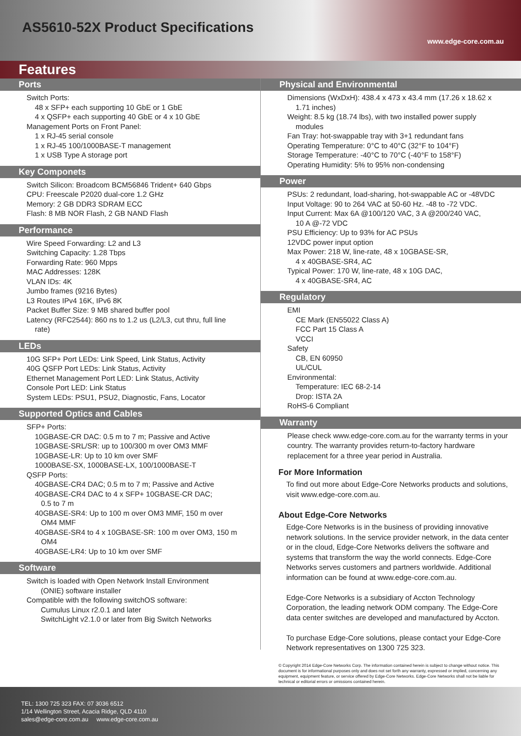AS5610-52X Product Specifications
www.edge-core.com.au
Features
Ports
Switch Ports:
48 x SFP+ each supporting 10 GbE or 1 GbE
4 x QSFP+ each supporting 40 GbE or 4 x 10 GbE
Management Ports on Front Panel:
1 x RJ-45 serial console
1 x RJ-45 100/1000BASE-T management
1 x USB Type A storage port
Key Componets
Switch Silicon: Broadcom BCM56846 Trident+ 640 Gbps
CPU: Freescale P2020 dual-core 1.2 GHz
Memory: 2 GB DDR3 SDRAM ECC
Flash: 8 MB NOR Flash, 2 GB NAND Flash
Performance
Wire Speed Forwarding: L2 and L3
Switching Capacity: 1.28 Tbps
Forwarding Rate: 960 Mpps
MAC Addresses: 128K
VLAN IDs: 4K
Jumbo frames (9216 Bytes)
L3 Routes IPv4 16K, IPv6 8K
Packet Buffer Size: 9 MB shared buffer pool
Latency (RFC2544): 860 ns to 1.2 us (L2/L3, cut thru, full line
rate)
LEDs
10G SFP+ Port LEDs: Link Speed, Link Status, Activity
40G QSFP Port LEDs: Link Status, Activity
Ethernet Management Port LED: Link Status, Activity
Console Port LED: Link Status
System LEDs: PSU1, PSU2, Diagnostic, Fans, Locator
Supported Optics and Cables
SFP+ Ports:
10GBASE-CR DAC: 0.5 m to 7 m; Passive and Active
10GBASE-SRL/SR: up to 100/300 m over OM3 MMF
10GBASE-LR: Up to 10 km over SMF
1000BASE-SX, 1000BASE-LX, 100/1000BASE-T
QSFP Ports:
40GBASE-CR4 DAC; 0.5 m to 7 m; Passive and Active
40GBASE-CR4 DAC to 4 x SFP+ 10GBASE-CR DAC;
0.5 to 7 m
40GBASE-SR4: Up to 100 m over OM3 MMF, 150 m over
OM4 MMF
40GBASE-SR4 to 4 x 10GBASE-SR: 100 m over OM3, 150 m
OM4
40GBASE-LR4: Up to 10 km over SMF
Software
Switch is loaded with Open Network Install Environment
(ONIE) software installer
Compatible with the following switchOS software:
Cumulus Linux r2.0.1 and later
SwitchLight v2.1.0 or later from Big Switch Networks
Physical and Environmental
Dimensions (WxDxH): 438.4 x 473 x 43.4 mm (17.26 x 18.62 x
1.71 inches)
Weight: 8.5 kg (18.74 lbs), with two installed power supply
modules
Fan Tray: hot-swappable tray with 3+1 redundant fans
Operating Temperature: 0°C to 40°C (32°F to 104°F)
Storage Temperature: -40°C to 70°C (-40°F to 158°F)
Operating Humidity: 5% to 95% non-condensing
Power
PSUs: 2 redundant, load-sharing, hot-swappable AC or -48VDC
Input Voltage: 90 to 264 VAC at 50-60 Hz. -48 to -72 VDC.
Input Current: Max 6A @100/120 VAC, 3 A @200/240 VAC,
10 A @-72 VDC
PSU Efficiency: Up to 93% for AC PSUs
12VDC power input option
Max Power: 218 W, line-rate, 48 x 10GBASE-SR,
4 x 40GBASE-SR4, AC
Typical Power: 170 W, line-rate, 48 x 10G DAC,
4 x 40GBASE-SR4, AC
Regulatory
EMI
CE Mark (EN55022 Class A)
FCC Part 15 Class A
VCCI
Safety
CB, EN 60950
UL/CUL
Environmental:
Temperature: IEC 68-2-14
Drop: ISTA 2A
RoHS-6 Compliant
Warranty
Please check www.edge-core.com.au for the warranty terms in your country. The warranty provides return-to-factory hardware replacement for a three year period in Australia.
For More Information
To find out more about Edge-Core Networks products and solutions, visit www.edge-core.com.au.
About Edge-Core Networks
Edge-Core Networks is in the business of providing innovative network solutions. In the service provider network, in the data center or in the cloud, Edge-Core Networks delivers the software and systems that transform the way the world connects. Edge-Core Networks serves customers and partners worldwide. Additional information can be found at www.edge-core.com.au.
Edge-Core Networks is a subsidiary of Accton Technology Corporation, the leading network ODM company. The Edge-Core data center switches are developed and manufactured by Accton.
To purchase Edge-Core solutions, please contact your Edge-Core Network representatives on 1300 725 323.
© Copyright 2014 Edge-Core Networks Corp. The information contained herein is subject to change without notice. This document is for informational purposes only and does not set forth any warranty, expressed or implied, concerning any equipment, equipment feature, or service offered by Edge-Core Networks. Edge-Core Networks shall not be liable for technical or editorial errors or omissions contained herein.
TEL: 1300 725 323 FAX: 07 3036 6512
1/14 Wellington Street, Acacia Ridge, QLD 4110
sales@edge-core.com.au www.edge-core.com.au